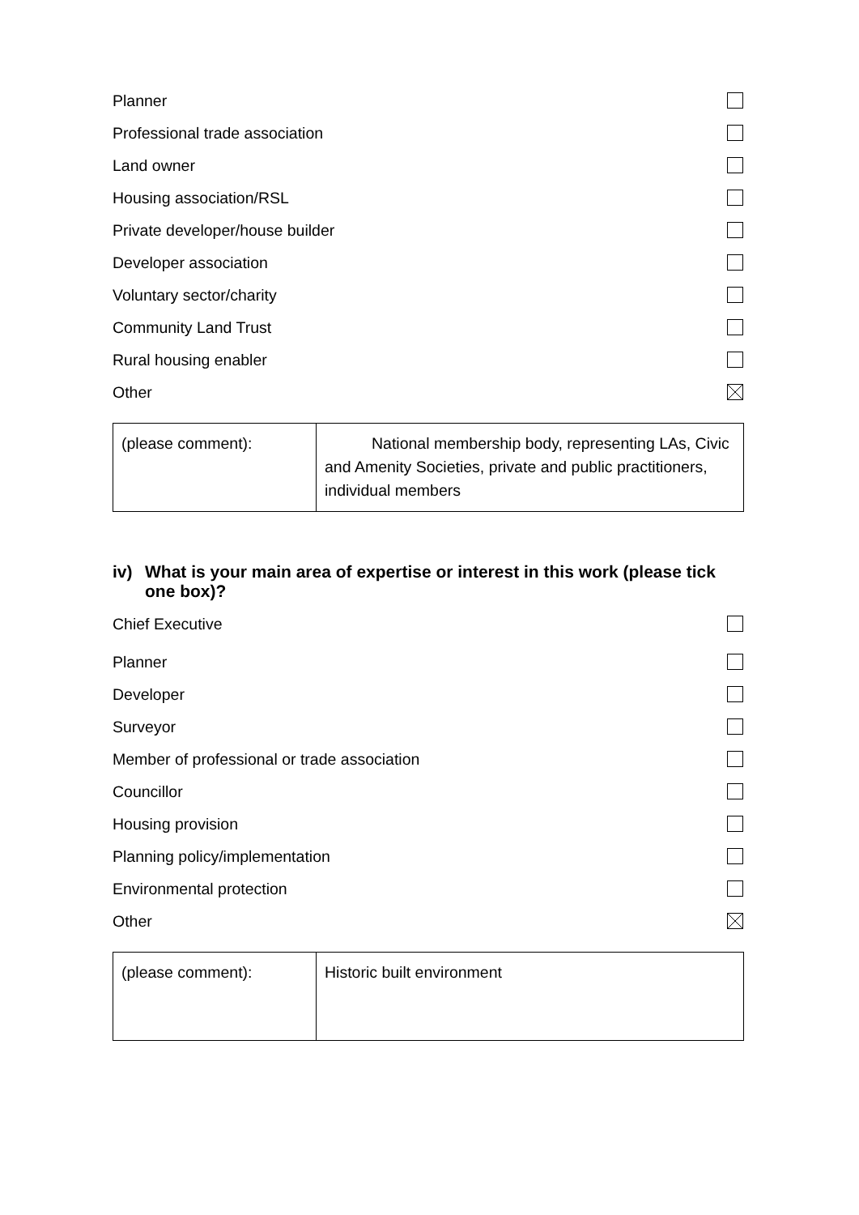Planner
Professional trade association
Land owner
Housing association/RSL
Private developer/house builder
Developer association
Voluntary sector/charity
Community Land Trust
Rural housing enabler
Other
| (please comment): | National membership body, representing LAs, Civic and Amenity Societies, private and public practitioners, individual members |
iv) What is your main area of expertise or interest in this work (please tick one box)?
Chief Executive
Planner
Developer
Surveyor
Member of professional or trade association
Councillor
Housing provision
Planning policy/implementation
Environmental protection
Other
| (please comment): | Historic built environment |